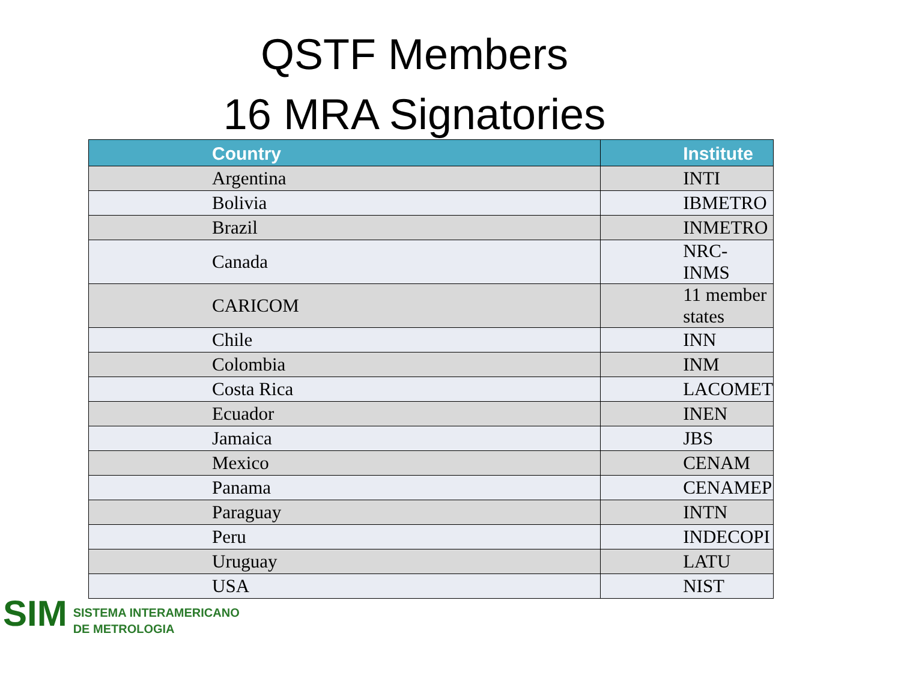QSTF Members
16 MRA Signatories
| Country | Institute |
| --- | --- |
| Argentina | INTI |
| Bolivia | IBMETRO |
| Brazil | INMETRO |
| Canada | NRC-INMS |
| CARICOM | 11 member states |
| Chile | INN |
| Colombia | INM |
| Costa Rica | LACOMET |
| Ecuador | INEN |
| Jamaica | JBS |
| Mexico | CENAM |
| Panama | CENAMEP |
| Paraguay | INTN |
| Peru | INDECOPI |
| Uruguay | LATU |
| USA | NIST |
SIM
SISTEMA INTERAMERICANO
DE METROLOGIA